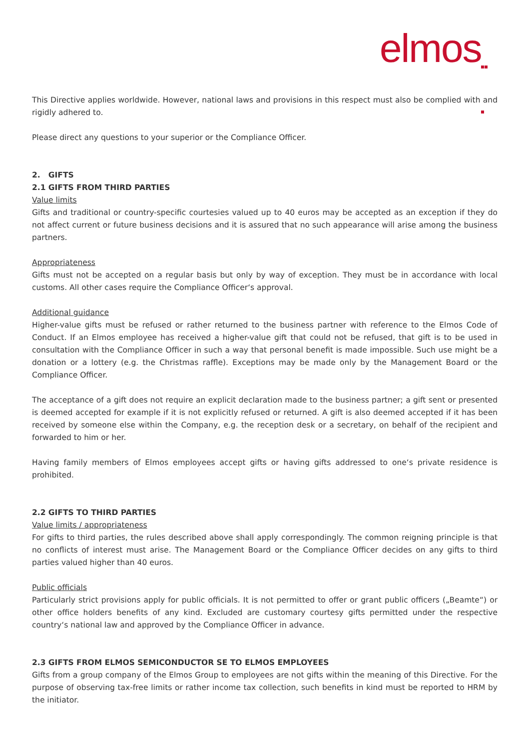elmos
This Directive applies worldwide. However, national laws and provisions in this respect must also be complied with and rigidly adhered to.
Please direct any questions to your superior or the Compliance Officer.
2. GIFTS
2.1 GIFTS FROM THIRD PARTIES
Value limits
Gifts and traditional or country-specific courtesies valued up to 40 euros may be accepted as an exception if they do not affect current or future business decisions and it is assured that no such appearance will arise among the business partners.
Appropriateness
Gifts must not be accepted on a regular basis but only by way of exception. They must be in accordance with local customs. All other cases require the Compliance Officer‘s approval.
Additional guidance
Higher-value gifts must be refused or rather returned to the business partner with reference to the Elmos Code of Conduct. If an Elmos employee has received a higher-value gift that could not be refused, that gift is to be used in consultation with the Compliance Officer in such a way that personal benefit is made impossible. Such use might be a donation or a lottery (e.g. the Christmas raffle). Exceptions may be made only by the Management Board or the Compliance Officer.
The acceptance of a gift does not require an explicit declaration made to the business partner; a gift sent or presented is deemed accepted for example if it is not explicitly refused or returned. A gift is also deemed accepted if it has been received by someone else within the Company, e.g. the reception desk or a secretary, on behalf of the recipient and forwarded to him or her.
Having family members of Elmos employees accept gifts or having gifts addressed to one‘s private residence is prohibited.
2.2 GIFTS TO THIRD PARTIES
Value limits / appropriateness
For gifts to third parties, the rules described above shall apply correspondingly. The common reigning principle is that no conflicts of interest must arise. The Management Board or the Compliance Officer decides on any gifts to third parties valued higher than 40 euros.
Public officials
Particularly strict provisions apply for public officials. It is not permitted to offer or grant public officers („Beamte“) or other office holders benefits of any kind. Excluded are customary courtesy gifts permitted under the respective country‘s national law and approved by the Compliance Officer in advance.
2.3 GIFTS FROM ELMOS SEMICONDUCTOR SE TO ELMOS EMPLOYEES
Gifts from a group company of the Elmos Group to employees are not gifts within the meaning of this Directive. For the purpose of observing tax-free limits or rather income tax collection, such benefits in kind must be reported to HRM by the initiator.